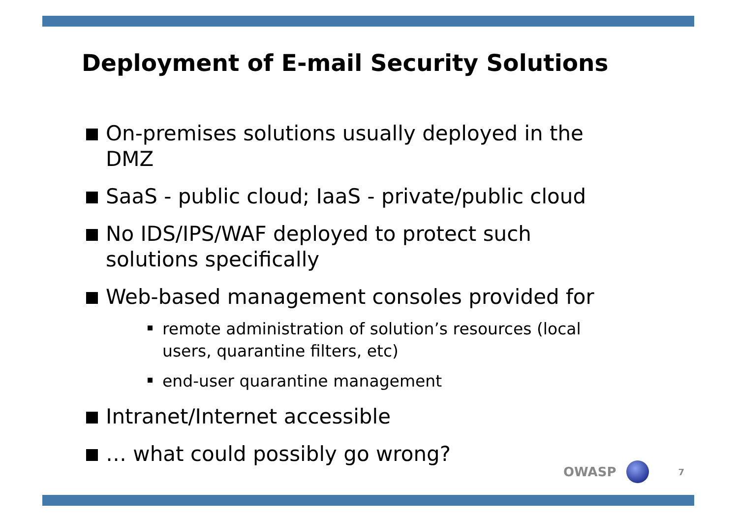Deployment of E-mail Security Solutions
On-premises solutions usually deployed in the DMZ
SaaS - public cloud; IaaS - private/public cloud
No IDS/IPS/WAF deployed to protect such solutions specifically
Web-based management consoles provided for
remote administration of solution’s resources (local users, quarantine filters, etc)
end-user quarantine management
Intranet/Internet accessible
… what could possibly go wrong?
OWASP 7